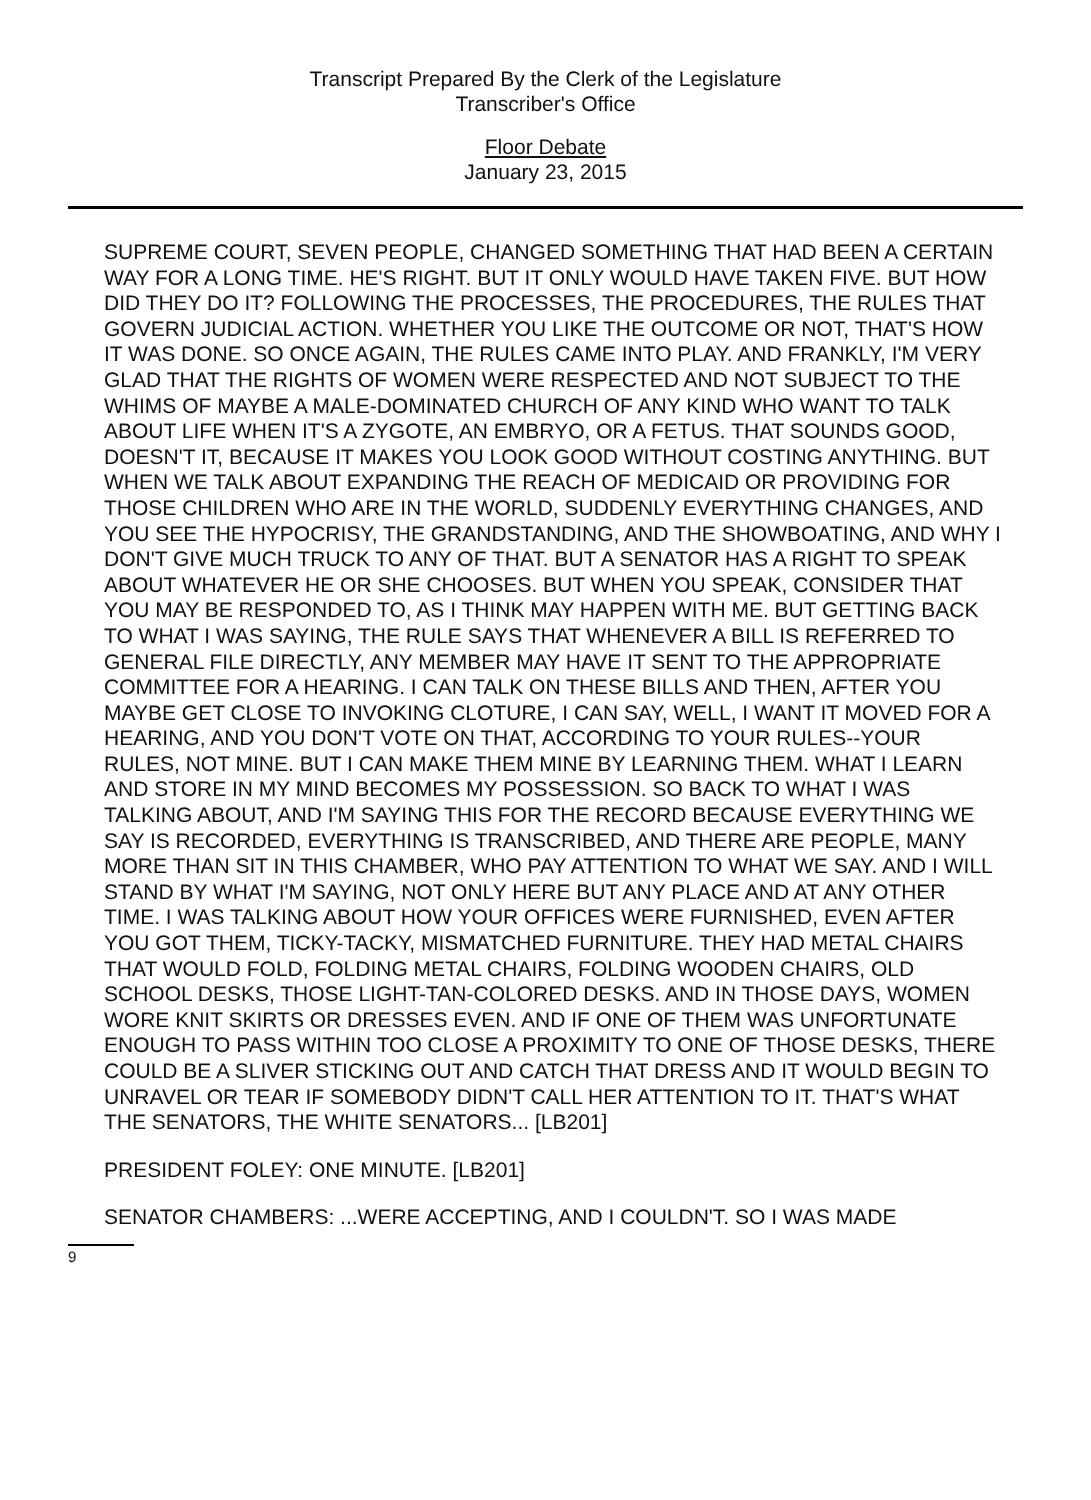Transcript Prepared By the Clerk of the Legislature
Transcriber's Office
Floor Debate
January 23, 2015
SUPREME COURT, SEVEN PEOPLE, CHANGED SOMETHING THAT HAD BEEN A CERTAIN WAY FOR A LONG TIME. HE'S RIGHT. BUT IT ONLY WOULD HAVE TAKEN FIVE. BUT HOW DID THEY DO IT? FOLLOWING THE PROCESSES, THE PROCEDURES, THE RULES THAT GOVERN JUDICIAL ACTION. WHETHER YOU LIKE THE OUTCOME OR NOT, THAT'S HOW IT WAS DONE. SO ONCE AGAIN, THE RULES CAME INTO PLAY. AND FRANKLY, I'M VERY GLAD THAT THE RIGHTS OF WOMEN WERE RESPECTED AND NOT SUBJECT TO THE WHIMS OF MAYBE A MALE-DOMINATED CHURCH OF ANY KIND WHO WANT TO TALK ABOUT LIFE WHEN IT'S A ZYGOTE, AN EMBRYO, OR A FETUS. THAT SOUNDS GOOD, DOESN'T IT, BECAUSE IT MAKES YOU LOOK GOOD WITHOUT COSTING ANYTHING. BUT WHEN WE TALK ABOUT EXPANDING THE REACH OF MEDICAID OR PROVIDING FOR THOSE CHILDREN WHO ARE IN THE WORLD, SUDDENLY EVERYTHING CHANGES, AND YOU SEE THE HYPOCRISY, THE GRANDSTANDING, AND THE SHOWBOATING, AND WHY I DON'T GIVE MUCH TRUCK TO ANY OF THAT. BUT A SENATOR HAS A RIGHT TO SPEAK ABOUT WHATEVER HE OR SHE CHOOSES. BUT WHEN YOU SPEAK, CONSIDER THAT YOU MAY BE RESPONDED TO, AS I THINK MAY HAPPEN WITH ME. BUT GETTING BACK TO WHAT I WAS SAYING, THE RULE SAYS THAT WHENEVER A BILL IS REFERRED TO GENERAL FILE DIRECTLY, ANY MEMBER MAY HAVE IT SENT TO THE APPROPRIATE COMMITTEE FOR A HEARING. I CAN TALK ON THESE BILLS AND THEN, AFTER YOU MAYBE GET CLOSE TO INVOKING CLOTURE, I CAN SAY, WELL, I WANT IT MOVED FOR A HEARING, AND YOU DON'T VOTE ON THAT, ACCORDING TO YOUR RULES--YOUR RULES, NOT MINE. BUT I CAN MAKE THEM MINE BY LEARNING THEM. WHAT I LEARN AND STORE IN MY MIND BECOMES MY POSSESSION. SO BACK TO WHAT I WAS TALKING ABOUT, AND I'M SAYING THIS FOR THE RECORD BECAUSE EVERYTHING WE SAY IS RECORDED, EVERYTHING IS TRANSCRIBED, AND THERE ARE PEOPLE, MANY MORE THAN SIT IN THIS CHAMBER, WHO PAY ATTENTION TO WHAT WE SAY. AND I WILL STAND BY WHAT I'M SAYING, NOT ONLY HERE BUT ANY PLACE AND AT ANY OTHER TIME. I WAS TALKING ABOUT HOW YOUR OFFICES WERE FURNISHED, EVEN AFTER YOU GOT THEM, TICKY-TACKY, MISMATCHED FURNITURE. THEY HAD METAL CHAIRS THAT WOULD FOLD, FOLDING METAL CHAIRS, FOLDING WOODEN CHAIRS, OLD SCHOOL DESKS, THOSE LIGHT-TAN-COLORED DESKS. AND IN THOSE DAYS, WOMEN WORE KNIT SKIRTS OR DRESSES EVEN. AND IF ONE OF THEM WAS UNFORTUNATE ENOUGH TO PASS WITHIN TOO CLOSE A PROXIMITY TO ONE OF THOSE DESKS, THERE COULD BE A SLIVER STICKING OUT AND CATCH THAT DRESS AND IT WOULD BEGIN TO UNRAVEL OR TEAR IF SOMEBODY DIDN'T CALL HER ATTENTION TO IT. THAT'S WHAT THE SENATORS, THE WHITE SENATORS... [LB201]
PRESIDENT FOLEY: ONE MINUTE. [LB201]
SENATOR CHAMBERS: ...WERE ACCEPTING, AND I COULDN'T. SO I WAS MADE
9